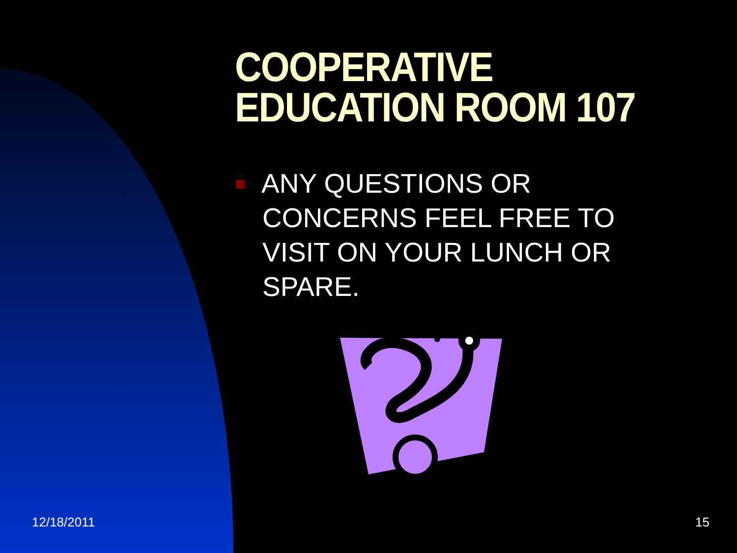COOPERATIVE
EDUCATION ROOM 107
ANY QUESTIONS OR
CONCERNS FEEL FREE TO VISIT ON YOUR LUNCH OR SPARE.
12/18/2011 15